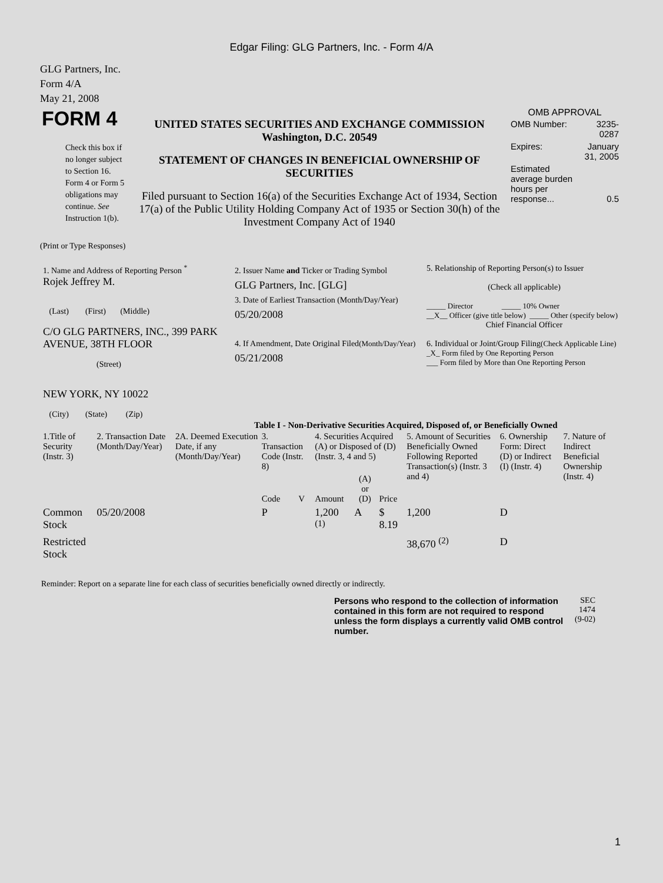Edgar Filing: GLG Partners, Inc. - Form 4/A
GLG Partners, Inc.
Form 4/A
May 21, 2008
| FORM 4 Check this box if no longer subject to Section 16. Form 4 or Form 5 obligations may continue. See Instruction 1(b). | UNITED STATES SECURITIES AND EXCHANGE COMMISSION Washington, D.C. 20549 STATEMENT OF CHANGES IN BENEFICIAL OWNERSHIP OF SECURITIES Filed pursuant to Section 16(a) of the Securities Exchange Act of 1934, Section 17(a) of the Public Utility Holding Company Act of 1935 or Section 30(h) of the Investment Company Act of 1940 | OMB APPROVAL / OMB Number: / 3235-0287 / / Expires: / January 31, 2005 / / Estimated average burden hours per response... / 0.5 / |
(Print or Type Responses)
| 1. Name and Address of Reporting Person <sup>*</sup> Rojek Jeffrey M. (Last) (First) (Middle) C/O GLG PARTNERS, INC., 399 PARK AVENUE, 38TH FLOOR (Street) NEW YORK, NY 10022 (City) (State) (Zip) | 2. Issuer Name and Ticker or Trading Symbol GLG Partners, Inc. [GLG] 3. Date of Earliest Transaction (Month/Day/Year) 05/20/2008 4. If Amendment, Date Original Filed (Month/Day/Year) 05/21/2008 | 5. Relationship of Reporting Person(s) to Issuer (Check all applicable) _____ Director _____ 10% Owner __X__ Officer (give title below) _____ Other (specify below) Chief Financial Officer 6. Individual or Joint/Group Filing (Check Applicable Line) _X_ Form filed by One Reporting Person ___ Form filed by More than One Reporting Person |
Table I - Non-Derivative Securities Acquired, Disposed of, or Beneficially Owned
| 1.Title of Security (Instr. 3) | 2. Transaction Date (Month/Day/Year) | 2A. Deemed Execution Date, if any (Month/Day/Year) | 3. Transaction Code (Instr. 8) | | 4. Securities Acquired (A) or Disposed of (D) (Instr. 3, 4 and 5) | | | 5. Amount of Securities Beneficially Owned Following Reported Transaction(s) (Instr. 3 and 4) | 6. Ownership Form: Direct (D) or Indirect (I) (Instr. 4) | 7. Nature of Indirect Beneficial Ownership (Instr. 4) |
| --- | --- | --- | --- | --- | --- | --- | --- | --- | --- | --- |
| | | | Code | V | Amount | (A) or (D) | Price | | | |
| Common Stock | 05/20/2008 | | P | | 1,200 <sup>(1)</sup> | A | $ 8.19 | 1,200 | D | |
| Restricted Stock | | | | | | | | 38,670 <sup>(2)</sup> | D | |
Reminder: Report on a separate line for each class of securities beneficially owned directly or indirectly.
| Persons who respond to the collection of information contained in this form are not required to respond unless the form displays a currently valid OMB control number. | SEC 1474 (9-02) |
1